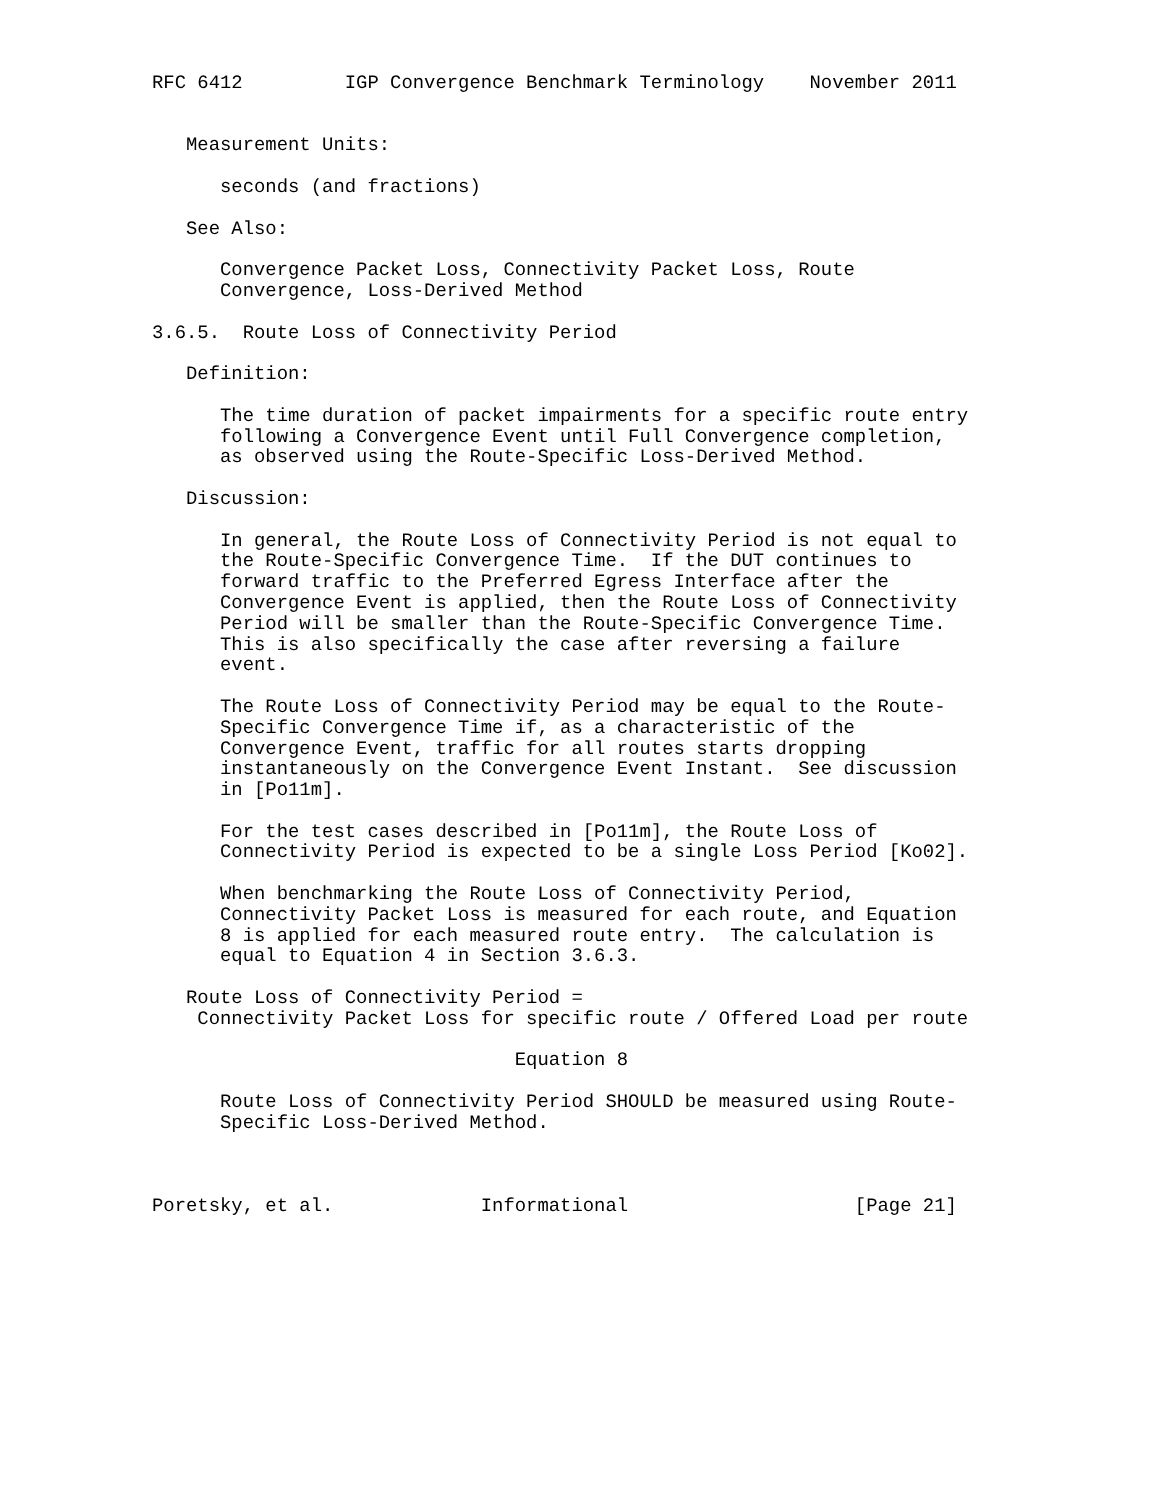RFC 6412         IGP Convergence Benchmark Terminology    November 2011


   Measurement Units:

      seconds (and fractions)

   See Also:

      Convergence Packet Loss, Connectivity Packet Loss, Route
      Convergence, Loss-Derived Method

3.6.5.  Route Loss of Connectivity Period

   Definition:

      The time duration of packet impairments for a specific route entry
      following a Convergence Event until Full Convergence completion,
      as observed using the Route-Specific Loss-Derived Method.

   Discussion:

      In general, the Route Loss of Connectivity Period is not equal to
      the Route-Specific Convergence Time.  If the DUT continues to
      forward traffic to the Preferred Egress Interface after the
      Convergence Event is applied, then the Route Loss of Connectivity
      Period will be smaller than the Route-Specific Convergence Time.
      This is also specifically the case after reversing a failure
      event.

      The Route Loss of Connectivity Period may be equal to the Route-
      Specific Convergence Time if, as a characteristic of the
      Convergence Event, traffic for all routes starts dropping
      instantaneously on the Convergence Event Instant.  See discussion
      in [Po11m].

      For the test cases described in [Po11m], the Route Loss of
      Connectivity Period is expected to be a single Loss Period [Ko02].

      When benchmarking the Route Loss of Connectivity Period,
      Connectivity Packet Loss is measured for each route, and Equation
      8 is applied for each measured route entry.  The calculation is
      equal to Equation 4 in Section 3.6.3.

   Route Loss of Connectivity Period =
    Connectivity Packet Loss for specific route / Offered Load per route

                                Equation 8

      Route Loss of Connectivity Period SHOULD be measured using Route-
      Specific Loss-Derived Method.



Poretsky, et al.             Informational                    [Page 21]